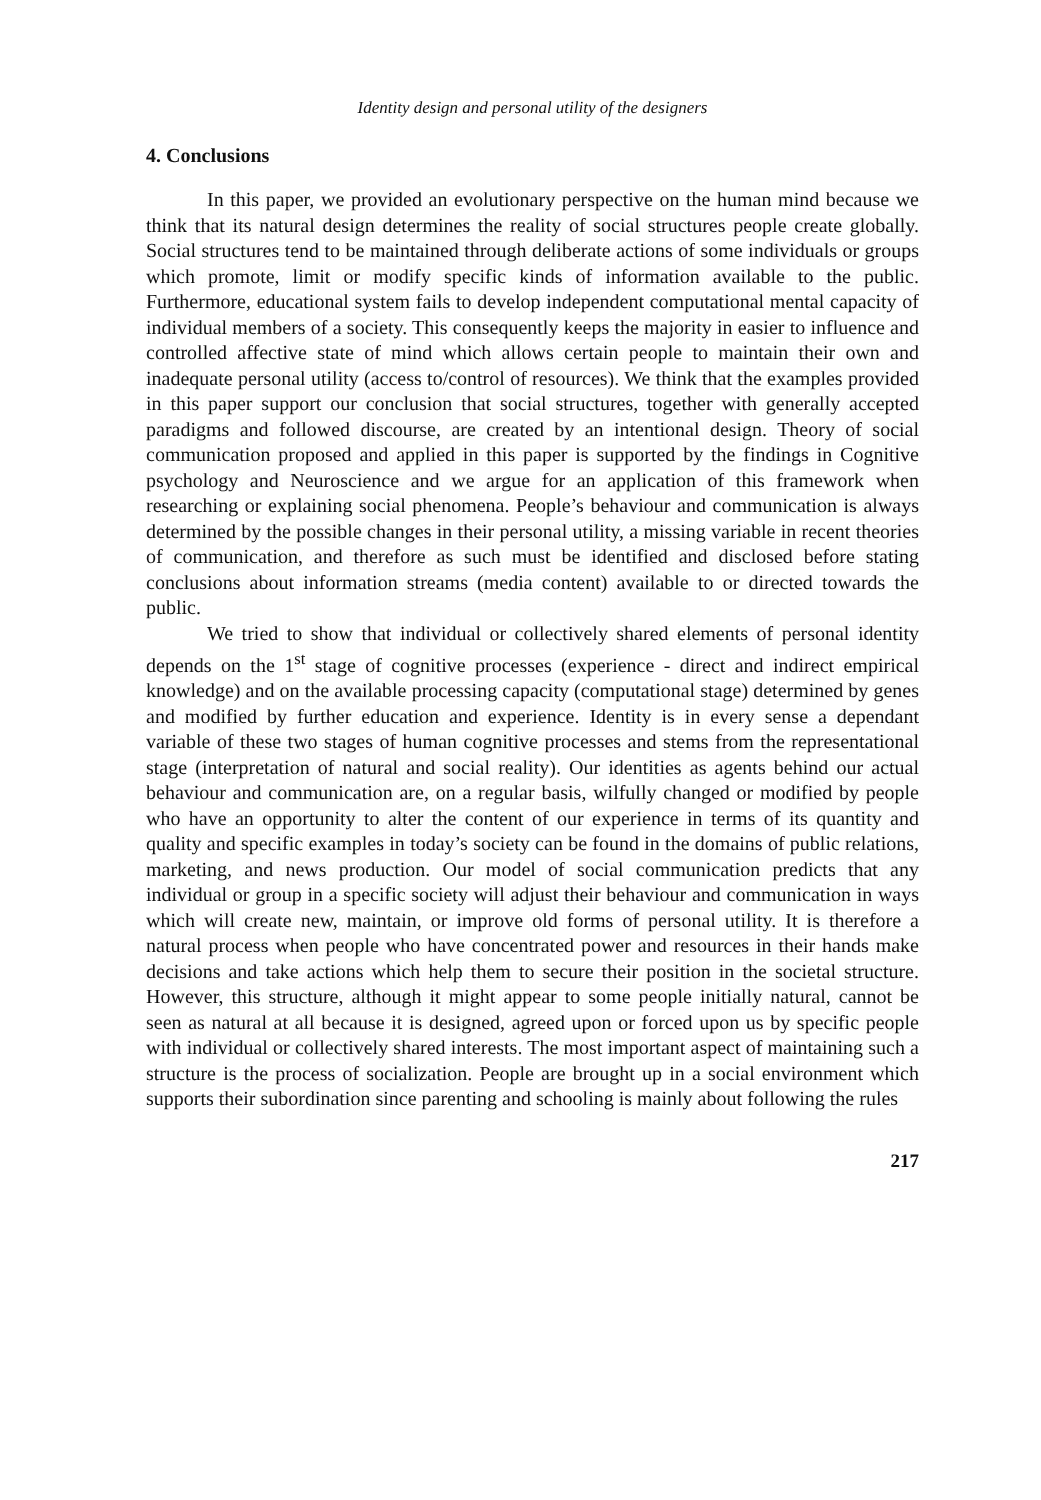Identity design and personal utility of the designers
4. Conclusions
In this paper, we provided an evolutionary perspective on the human mind because we think that its natural design determines the reality of social structures people create globally. Social structures tend to be maintained through deliberate actions of some individuals or groups which promote, limit or modify specific kinds of information available to the public. Furthermore, educational system fails to develop independent computational mental capacity of individual members of a society. This consequently keeps the majority in easier to influence and controlled affective state of mind which allows certain people to maintain their own and inadequate personal utility (access to/control of resources). We think that the examples provided in this paper support our conclusion that social structures, together with generally accepted paradigms and followed discourse, are created by an intentional design. Theory of social communication proposed and applied in this paper is supported by the findings in Cognitive psychology and Neuroscience and we argue for an application of this framework when researching or explaining social phenomena. People’s behaviour and communication is always determined by the possible changes in their personal utility, a missing variable in recent theories of communication, and therefore as such must be identified and disclosed before stating conclusions about information streams (media content) available to or directed towards the public.
We tried to show that individual or collectively shared elements of personal identity depends on the 1<sup>st</sup> stage of cognitive processes (experience - direct and indirect empirical knowledge) and on the available processing capacity (computational stage) determined by genes and modified by further education and experience. Identity is in every sense a dependant variable of these two stages of human cognitive processes and stems from the representational stage (interpretation of natural and social reality). Our identities as agents behind our actual behaviour and communication are, on a regular basis, wilfully changed or modified by people who have an opportunity to alter the content of our experience in terms of its quantity and quality and specific examples in today’s society can be found in the domains of public relations, marketing, and news production. Our model of social communication predicts that any individual or group in a specific society will adjust their behaviour and communication in ways which will create new, maintain, or improve old forms of personal utility. It is therefore a natural process when people who have concentrated power and resources in their hands make decisions and take actions which help them to secure their position in the societal structure. However, this structure, although it might appear to some people initially natural, cannot be seen as natural at all because it is designed, agreed upon or forced upon us by specific people with individual or collectively shared interests. The most important aspect of maintaining such a structure is the process of socialization. People are brought up in a social environment which supports their subordination since parenting and schooling is mainly about following the rules
217